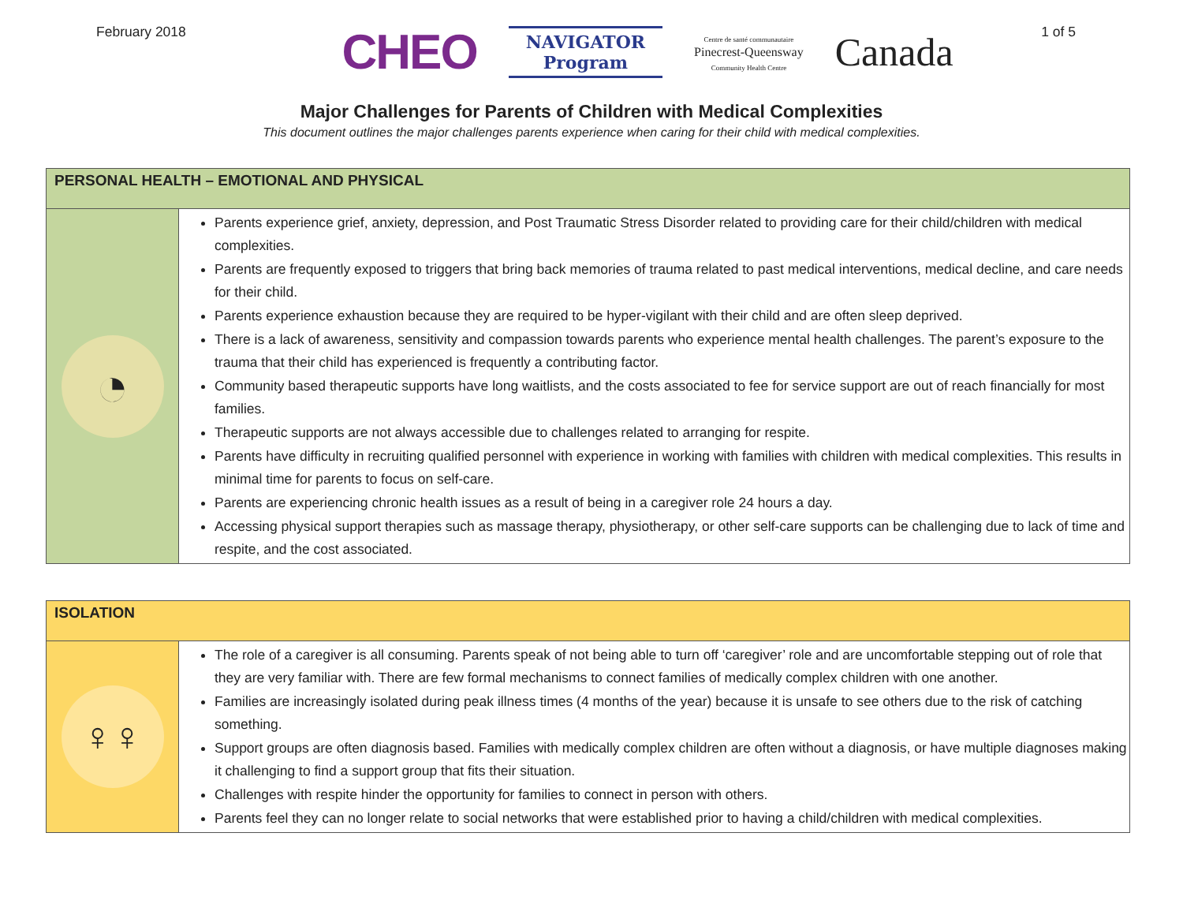February 2018
CHEO
NAVIGATOR
Program
Centre de santé communautaire
Pinecrest-Queensway
Community Health Centre
Canada
1 of 5
Major Challenges for Parents of Children with Medical Complexities
This document outlines the major challenges parents experience when caring for their child with medical complexities.
| PERSONAL HEALTH – EMOTIONAL AND PHYSICAL | |
| --- | --- |
| ◔ | Parents experience grief, anxiety, depression, and Post Traumatic Stress Disorder related to providing care for their child/children with medical complexities. Parents are frequently exposed to triggers that bring back memories of trauma related to past medical interventions, medical decline, and care needs for their child. Parents experience exhaustion because they are required to be hyper-vigilant with their child and are often sleep deprived. There is a lack of awareness, sensitivity and compassion towards parents who experience mental health challenges. The parent’s exposure to the trauma that their child has experienced is frequently a contributing factor. Community based therapeutic supports have long waitlists, and the costs associated to fee for service support are out of reach financially for most families. Therapeutic supports are not always accessible due to challenges related to arranging for respite. Parents have difficulty in recruiting qualified personnel with experience in working with families with children with medical complexities. This results in minimal time for parents to focus on self-care. Parents are experiencing chronic health issues as a result of being in a caregiver role 24 hours a day. Accessing physical support therapies such as massage therapy, physiotherapy, or other self-care supports can be challenging due to lack of time and respite, and the cost associated. |
| ISOLATION | |
| --- | --- |
| ♀♀ | The role of a caregiver is all consuming. Parents speak of not being able to turn off ‘caregiver’ role and are uncomfortable stepping out of role that they are very familiar with. There are few formal mechanisms to connect families of medically complex children with one another. Families are increasingly isolated during peak illness times (4 months of the year) because it is unsafe to see others due to the risk of catching something. Support groups are often diagnosis based. Families with medically complex children are often without a diagnosis, or have multiple diagnoses making it challenging to find a support group that fits their situation. Challenges with respite hinder the opportunity for families to connect in person with others. Parents feel they can no longer relate to social networks that were established prior to having a child/children with medical complexities. |